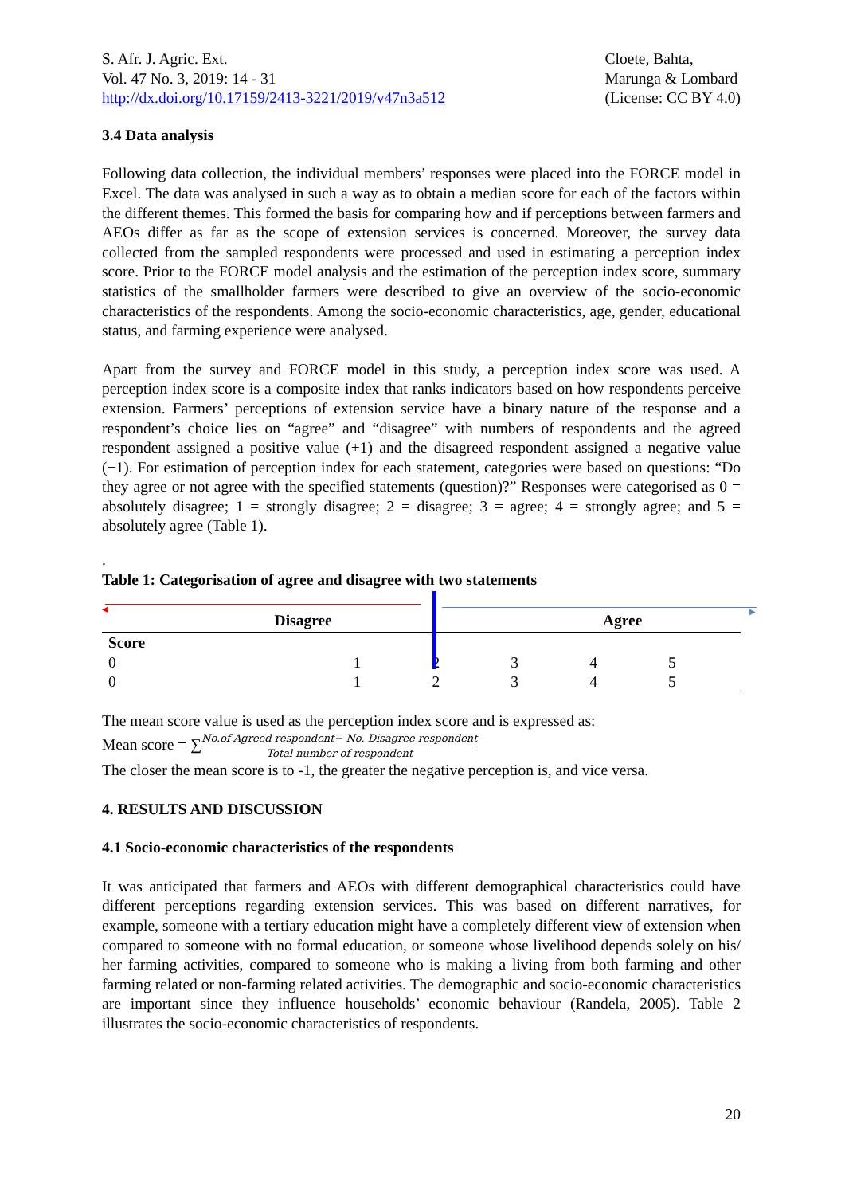S. Afr. J. Agric. Ext.
Vol. 47 No. 3, 2019: 14 - 31
http://dx.doi.org/10.17159/2413-3221/2019/v47n3a512
Cloete, Bahta,
Marunga & Lombard
(License: CC BY 4.0)
3.4 Data analysis
Following data collection, the individual members’ responses were placed into the FORCE model in Excel. The data was analysed in such a way as to obtain a median score for each of the factors within the different themes. This formed the basis for comparing how and if perceptions between farmers and AEOs differ as far as the scope of extension services is concerned. Moreover, the survey data collected from the sampled respondents were processed and used in estimating a perception index score. Prior to the FORCE model analysis and the estimation of the perception index score, summary statistics of the smallholder farmers were described to give an overview of the socio-economic characteristics of the respondents. Among the socio-economic characteristics, age, gender, educational status, and farming experience were analysed.
Apart from the survey and FORCE model in this study, a perception index score was used. A perception index score is a composite index that ranks indicators based on how respondents perceive extension. Farmers’ perceptions of extension service have a binary nature of the response and a respondent’s choice lies on “agree” and “disagree” with numbers of respondents and the agreed respondent assigned a positive value (+1) and the disagreed respondent assigned a negative value (−1). For estimation of perception index for each statement, categories were based on questions: “Do they agree or not agree with the specified statements (question)?” Responses were categorised as 0 = absolutely disagree; 1 = strongly disagree; 2 = disagree; 3 = agree; 4 = strongly agree; and 5 = absolutely agree (Table 1).
.
Table 1: Categorisation of agree and disagree with two statements
◀ ▶
| Disagree | | | Agree | | |
| --- | --- | --- | --- | --- | --- |
| Score | | | | | |
| 0 | 1 | 2 | 3 | 4 | 5 |
| 0 | 1 | 2 | 3 | 4 | 5 |
The mean score value is used as the perception index score and is expressed as:
Mean score = ∑No.of Agreed respondent− No. Disagree respondent Total number of respondent
The closer the mean score is to -1, the greater the negative perception is, and vice versa.
4. RESULTS AND DISCUSSION
4.1 Socio-economic characteristics of the respondents
It was anticipated that farmers and AEOs with different demographical characteristics could have different perceptions regarding extension services. This was based on different narratives, for example, someone with a tertiary education might have a completely different view of extension when compared to someone with no formal education, or someone whose livelihood depends solely on his/ her farming activities, compared to someone who is making a living from both farming and other farming related or non-farming related activities. The demographic and socio-economic characteristics are important since they influence households’ economic behaviour (Randela, 2005). Table 2 illustrates the socio-economic characteristics of respondents.
20